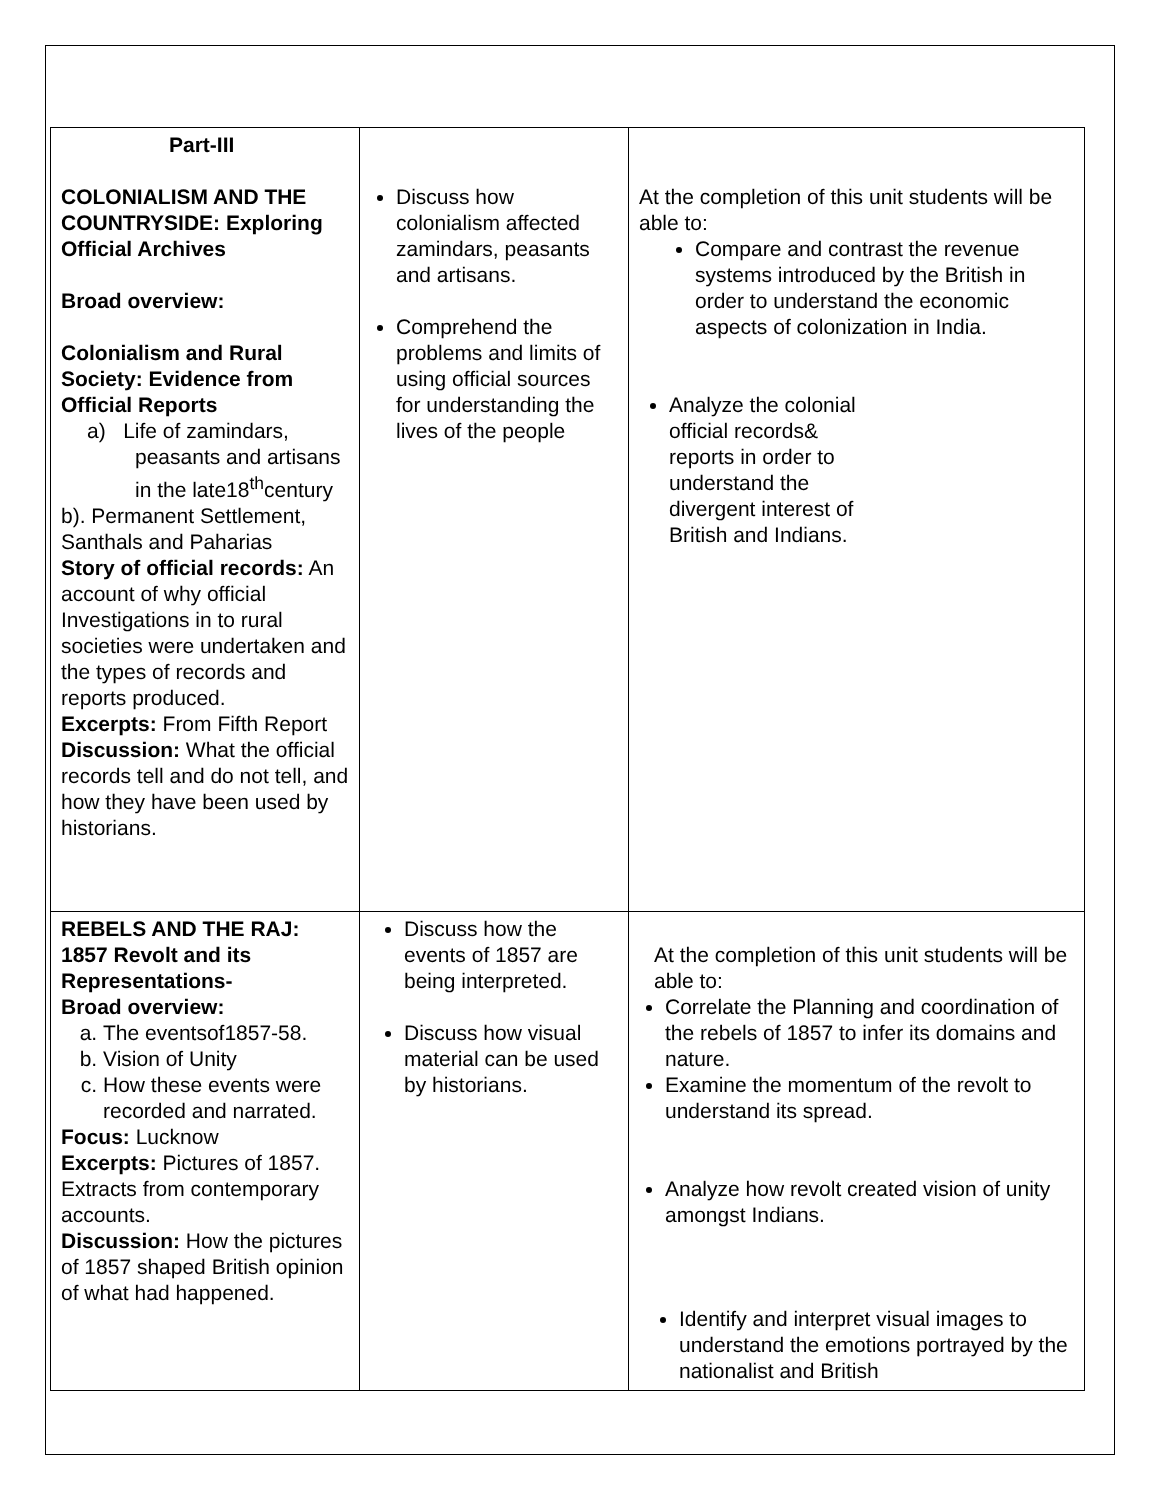| Part-III COLONIALISM AND THE COUNTRYSIDE: Exploring Official Archives Broad overview: Colonialism and Rural Society: Evidence from Official Reports a) Life of zamindars, peasants and artisans in the late18<sup>th</sup>century b). Permanent Settlement, Santhals and Paharias Story of official records: An account of why official Investigations in to rural societies were undertaken and the types of records and reports produced. Excerpts: From Fifth Report Discussion: What the official records tell and do not tell, and how they have been used by historians. | Discuss how colonialism affected zamindars, peasants and artisans. Comprehend the problems and limits of using official sources for understanding the lives of the people | At the completion of this unit students will be able to: Compare and contrast the revenue systems introduced by the British in order to understand the economic aspects of colonization in India. Analyze the colonial official records& reports in order to understand the divergent interest of British and Indians. |
| REBELS AND THE RAJ: 1857 Revolt and its Representations- Broad overview: a. The eventsof1857-58. b. Vision of Unity c. How these events were recorded and narrated. Focus: Lucknow Excerpts: Pictures of 1857. Extracts from contemporary accounts. Discussion: How the pictures of 1857 shaped British opinion of what had happened. | Discuss how the events of 1857 are being interpreted. Discuss how visual material can be used by historians. | At the completion of this unit students will be able to: Correlate the Planning and coordination of the rebels of 1857 to infer its domains and nature. Examine the momentum of the revolt to understand its spread. Analyze how revolt created vision of unity amongst Indians. Identify and interpret visual images to understand the emotions portrayed by the nationalist and British |